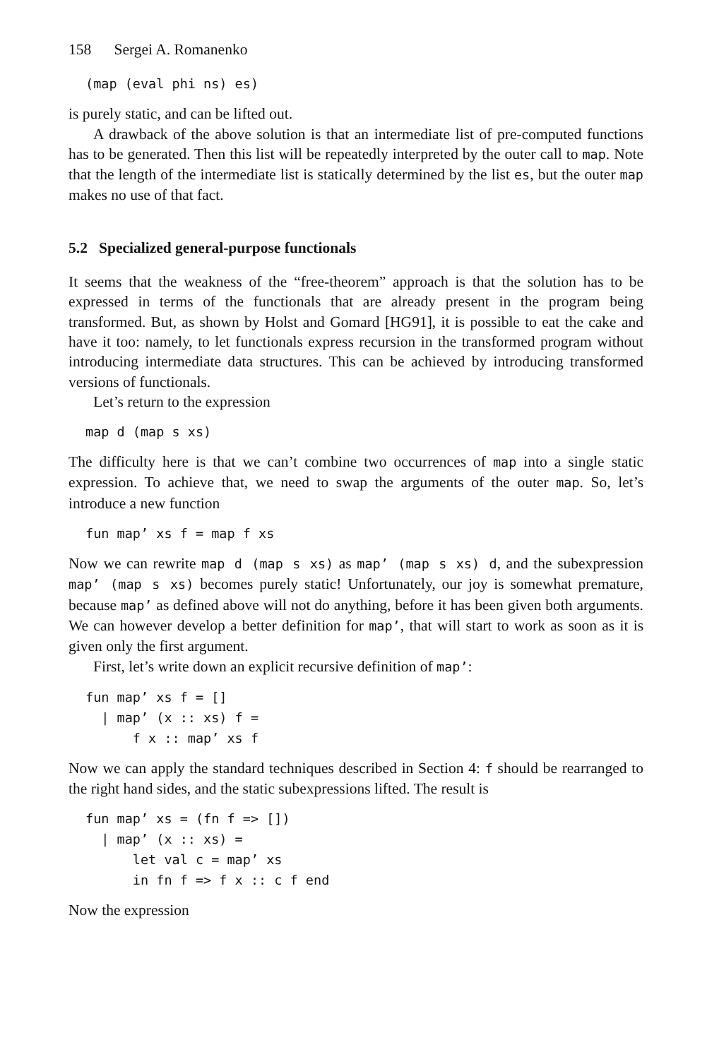158 Sergei A. Romanenko
(map (eval phi ns) es)
is purely static, and can be lifted out.
A drawback of the above solution is that an intermediate list of pre-computed functions has to be generated. Then this list will be repeatedly interpreted by the outer call to map. Note that the length of the intermediate list is statically determined by the list es, but the outer map makes no use of that fact.
5.2 Specialized general-purpose functionals
It seems that the weakness of the “free-theorem” approach is that the solution has to be expressed in terms of the functionals that are already present in the program being transformed. But, as shown by Holst and Gomard [HG91], it is possible to eat the cake and have it too: namely, to let functionals express recursion in the transformed program without introducing intermediate data structures. This can be achieved by introducing transformed versions of functionals.
Let’s return to the expression
map d (map s xs)
The difficulty here is that we can’t combine two occurrences of map into a single static expression. To achieve that, we need to swap the arguments of the outer map. So, let’s introduce a new function
fun map’ xs f = map f xs
Now we can rewrite map d (map s xs) as map’ (map s xs) d, and the subexpression map’ (map s xs) becomes purely static! Unfortunately, our joy is somewhat premature, because map’ as defined above will not do anything, before it has been given both arguments. We can however develop a better definition for map’, that will start to work as soon as it is given only the first argument.
First, let’s write down an explicit recursive definition of map’:
fun map’ xs f = []
  | map’ (x :: xs) f =
      f x :: map’ xs f
Now we can apply the standard techniques described in Section 4: f should be rearranged to the right hand sides, and the static subexpressions lifted. The result is
fun map’ xs = (fn f => [])
  | map’ (x :: xs) =
      let val c = map’ xs
      in fn f => f x :: c f end
Now the expression